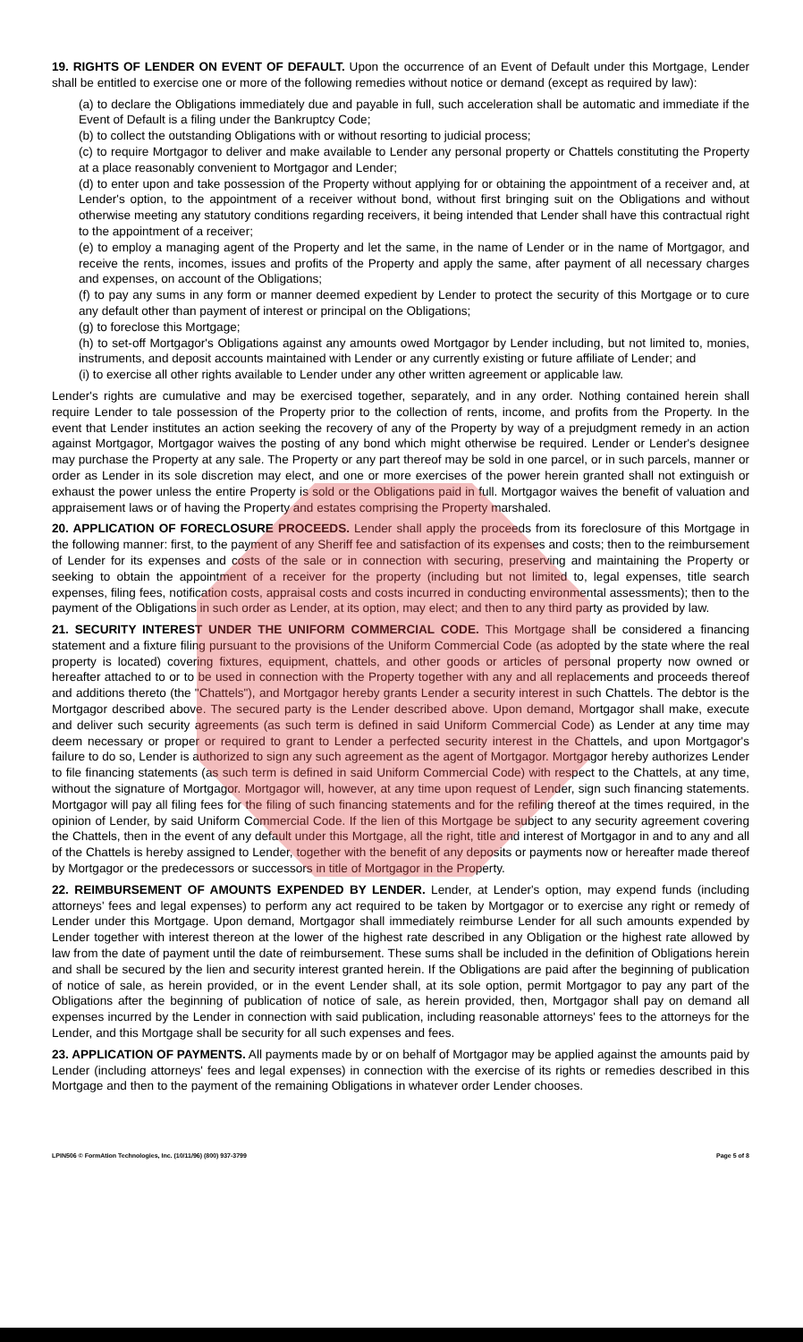19. RIGHTS OF LENDER ON EVENT OF DEFAULT. Upon the occurrence of an Event of Default under this Mortgage, Lender shall be entitled to exercise one or more of the following remedies without notice or demand (except as required by law):
(a) to declare the Obligations immediately due and payable in full, such acceleration shall be automatic and immediate if the Event of Default is a filing under the Bankruptcy Code;
(b) to collect the outstanding Obligations with or without resorting to judicial process;
(c) to require Mortgagor to deliver and make available to Lender any personal property or Chattels constituting the Property at a place reasonably convenient to Mortgagor and Lender;
(d) to enter upon and take possession of the Property without applying for or obtaining the appointment of a receiver and, at Lender's option, to the appointment of a receiver without bond, without first bringing suit on the Obligations and without otherwise meeting any statutory conditions regarding receivers, it being intended that Lender shall have this contractual right to the appointment of a receiver;
(e) to employ a managing agent of the Property and let the same, in the name of Lender or in the name of Mortgagor, and receive the rents, incomes, issues and profits of the Property and apply the same, after payment of all necessary charges and expenses, on account of the Obligations;
(f) to pay any sums in any form or manner deemed expedient by Lender to protect the security of this Mortgage or to cure any default other than payment of interest or principal on the Obligations;
(g) to foreclose this Mortgage;
(h) to set-off Mortgagor's Obligations against any amounts owed Mortgagor by Lender including, but not limited to, monies, instruments, and deposit accounts maintained with Lender or any currently existing or future affiliate of Lender; and
(i) to exercise all other rights available to Lender under any other written agreement or applicable law.
Lender's rights are cumulative and may be exercised together, separately, and in any order. Nothing contained herein shall require Lender to tale possession of the Property prior to the collection of rents, income, and profits from the Property. In the event that Lender institutes an action seeking the recovery of any of the Property by way of a prejudgment remedy in an action against Mortgagor, Mortgagor waives the posting of any bond which might otherwise be required. Lender or Lender's designee may purchase the Property at any sale. The Property or any part thereof may be sold in one parcel, or in such parcels, manner or order as Lender in its sole discretion may elect, and one or more exercises of the power herein granted shall not extinguish or exhaust the power unless the entire Property is sold or the Obligations paid in full. Mortgagor waives the benefit of valuation and appraisement laws or of having the Property and estates comprising the Property marshaled.
20. APPLICATION OF FORECLOSURE PROCEEDS. Lender shall apply the proceeds from its foreclosure of this Mortgage in the following manner: first, to the payment of any Sheriff fee and satisfaction of its expenses and costs; then to the reimbursement of Lender for its expenses and costs of the sale or in connection with securing, preserving and maintaining the Property or seeking to obtain the appointment of a receiver for the property (including but not limited to, legal expenses, title search expenses, filing fees, notification costs, appraisal costs and costs incurred in conducting environmental assessments); then to the payment of the Obligations in such order as Lender, at its option, may elect; and then to any third party as provided by law.
21. SECURITY INTEREST UNDER THE UNIFORM COMMERCIAL CODE. This Mortgage shall be considered a financing statement and a fixture filing pursuant to the provisions of the Uniform Commercial Code (as adopted by the state where the real property is located) covering fixtures, equipment, chattels, and other goods or articles of personal property now owned or hereafter attached to or to be used in connection with the Property together with any and all replacements and proceeds thereof and additions thereto (the "Chattels"), and Mortgagor hereby grants Lender a security interest in such Chattels. The debtor is the Mortgagor described above. The secured party is the Lender described above. Upon demand, Mortgagor shall make, execute and deliver such security agreements (as such term is defined in said Uniform Commercial Code) as Lender at any time may deem necessary or proper or required to grant to Lender a perfected security interest in the Chattels, and upon Mortgagor's failure to do so, Lender is authorized to sign any such agreement as the agent of Mortgagor. Mortgagor hereby authorizes Lender to file financing statements (as such term is defined in said Uniform Commercial Code) with respect to the Chattels, at any time, without the signature of Mortgagor. Mortgagor will, however, at any time upon request of Lender, sign such financing statements. Mortgagor will pay all filing fees for the filing of such financing statements and for the refiling thereof at the times required, in the opinion of Lender, by said Uniform Commercial Code. If the lien of this Mortgage be subject to any security agreement covering the Chattels, then in the event of any default under this Mortgage, all the right, title and interest of Mortgagor in and to any and all of the Chattels is hereby assigned to Lender, together with the benefit of any deposits or payments now or hereafter made thereof by Mortgagor or the predecessors or successors in title of Mortgagor in the Property.
22. REIMBURSEMENT OF AMOUNTS EXPENDED BY LENDER. Lender, at Lender's option, may expend funds (including attorneys' fees and legal expenses) to perform any act required to be taken by Mortgagor or to exercise any right or remedy of Lender under this Mortgage. Upon demand, Mortgagor shall immediately reimburse Lender for all such amounts expended by Lender together with interest thereon at the lower of the highest rate described in any Obligation or the highest rate allowed by law from the date of payment until the date of reimbursement. These sums shall be included in the definition of Obligations herein and shall be secured by the lien and security interest granted herein. If the Obligations are paid after the beginning of publication of notice of sale, as herein provided, or in the event Lender shall, at its sole option, permit Mortgagor to pay any part of the Obligations after the beginning of publication of notice of sale, as herein provided, then, Mortgagor shall pay on demand all expenses incurred by the Lender in connection with said publication, including reasonable attorneys' fees to the attorneys for the Lender, and this Mortgage shall be security for all such expenses and fees.
23. APPLICATION OF PAYMENTS. All payments made by or on behalf of Mortgagor may be applied against the amounts paid by Lender (including attorneys' fees and legal expenses) in connection with the exercise of its rights or remedies described in this Mortgage and then to the payment of the remaining Obligations in whatever order Lender chooses.
LPIN506 © FormAtion Technologies, Inc. (10/11/96) (800) 937-3799 Page 5 of 8